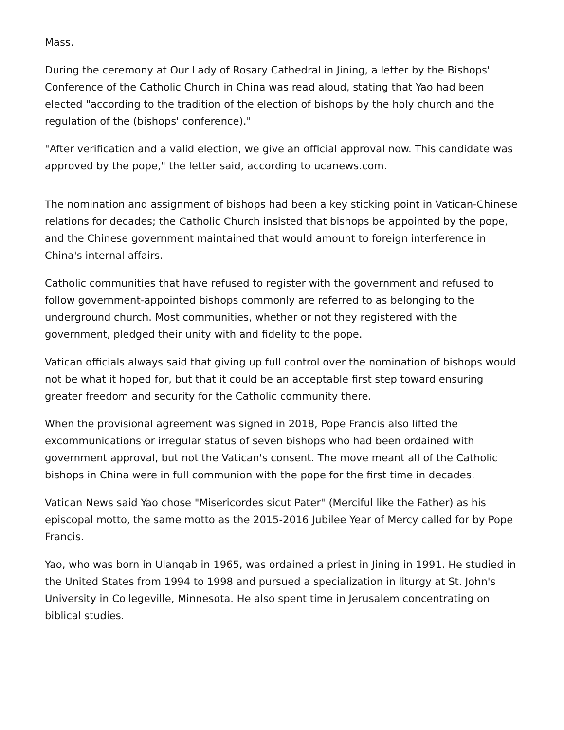Mass.
During the ceremony at Our Lady of Rosary Cathedral in Jining, a letter by the Bishops' Conference of the Catholic Church in China was read aloud, stating that Yao had been elected "according to the tradition of the election of bishops by the holy church and the regulation of the (bishops' conference)."
"After verification and a valid election, we give an official approval now. This candidate was approved by the pope," the letter said, according to ucanews.com.
The nomination and assignment of bishops had been a key sticking point in Vatican-Chinese relations for decades; the Catholic Church insisted that bishops be appointed by the pope, and the Chinese government maintained that would amount to foreign interference in China's internal affairs.
Catholic communities that have refused to register with the government and refused to follow government-appointed bishops commonly are referred to as belonging to the underground church. Most communities, whether or not they registered with the government, pledged their unity with and fidelity to the pope.
Vatican officials always said that giving up full control over the nomination of bishops would not be what it hoped for, but that it could be an acceptable first step toward ensuring greater freedom and security for the Catholic community there.
When the provisional agreement was signed in 2018, Pope Francis also lifted the excommunications or irregular status of seven bishops who had been ordained with government approval, but not the Vatican's consent. The move meant all of the Catholic bishops in China were in full communion with the pope for the first time in decades.
Vatican News said Yao chose "Misericordes sicut Pater" (Merciful like the Father) as his episcopal motto, the same motto as the 2015-2016 Jubilee Year of Mercy called for by Pope Francis.
Yao, who was born in Ulanqab in 1965, was ordained a priest in Jining in 1991. He studied in the United States from 1994 to 1998 and pursued a specialization in liturgy at St. John's University in Collegeville, Minnesota. He also spent time in Jerusalem concentrating on biblical studies.